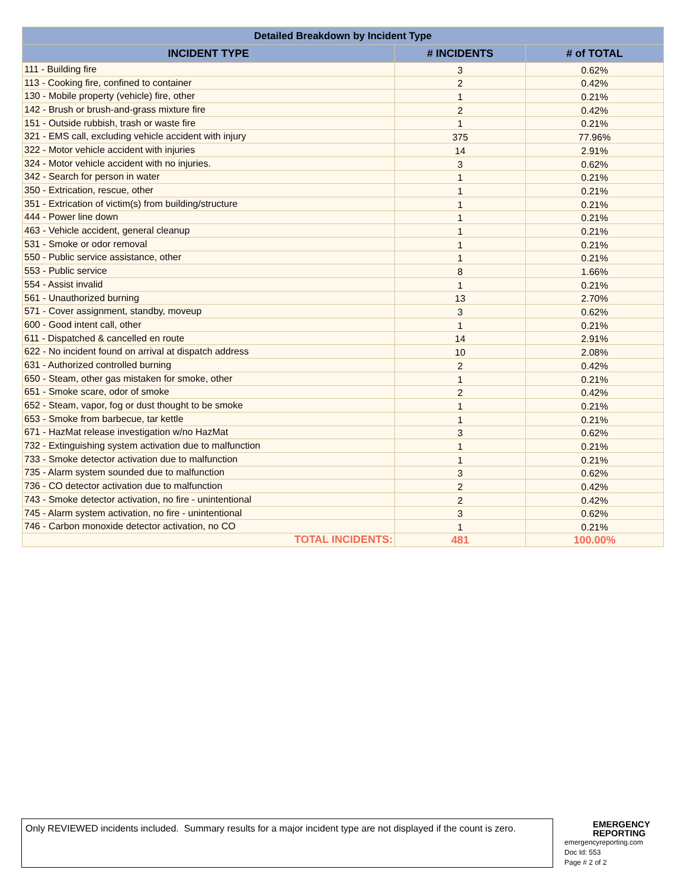| Detailed Breakdown by Incident Type | | |
| --- | --- | --- |
| INCIDENT TYPE | # INCIDENTS | # of TOTAL |
| 111 - Building fire | 3 | 0.62% |
| 113 - Cooking fire, confined to container | 2 | 0.42% |
| 130 - Mobile property (vehicle) fire, other | 1 | 0.21% |
| 142 - Brush or brush-and-grass mixture fire | 2 | 0.42% |
| 151 - Outside rubbish, trash or waste fire | 1 | 0.21% |
| 321 - EMS call, excluding vehicle accident with injury | 375 | 77.96% |
| 322 - Motor vehicle accident with injuries | 14 | 2.91% |
| 324 - Motor vehicle accident with no injuries. | 3 | 0.62% |
| 342 - Search for person in water | 1 | 0.21% |
| 350 - Extrication, rescue, other | 1 | 0.21% |
| 351 - Extrication of victim(s) from building/structure | 1 | 0.21% |
| 444 - Power line down | 1 | 0.21% |
| 463 - Vehicle accident, general cleanup | 1 | 0.21% |
| 531 - Smoke or odor removal | 1 | 0.21% |
| 550 - Public service assistance, other | 1 | 0.21% |
| 553 - Public service | 8 | 1.66% |
| 554 - Assist invalid | 1 | 0.21% |
| 561 - Unauthorized burning | 13 | 2.70% |
| 571 - Cover assignment, standby, moveup | 3 | 0.62% |
| 600 - Good intent call, other | 1 | 0.21% |
| 611 - Dispatched & cancelled en route | 14 | 2.91% |
| 622 - No incident found on arrival at dispatch address | 10 | 2.08% |
| 631 - Authorized controlled burning | 2 | 0.42% |
| 650 - Steam, other gas mistaken for smoke, other | 1 | 0.21% |
| 651 - Smoke scare, odor of smoke | 2 | 0.42% |
| 652 - Steam, vapor, fog or dust thought to be smoke | 1 | 0.21% |
| 653 - Smoke from barbecue, tar kettle | 1 | 0.21% |
| 671 - HazMat release investigation w/no HazMat | 3 | 0.62% |
| 732 - Extinguishing system activation due to malfunction | 1 | 0.21% |
| 733 - Smoke detector activation due to malfunction | 1 | 0.21% |
| 735 - Alarm system sounded due to malfunction | 3 | 0.62% |
| 736 - CO detector activation due to malfunction | 2 | 0.42% |
| 743 - Smoke detector activation, no fire - unintentional | 2 | 0.42% |
| 745 - Alarm system activation, no fire - unintentional | 3 | 0.62% |
| 746 - Carbon monoxide detector activation, no CO | 1 | 0.21% |
| TOTAL INCIDENTS: | 481 | 100.00% |
Only REVIEWED incidents included. Summary results for a major incident type are not displayed if the count is zero.
EMERGENCY
REPORTING
emergencyreporting.com
Doc Id: 553
Page # 2 of 2